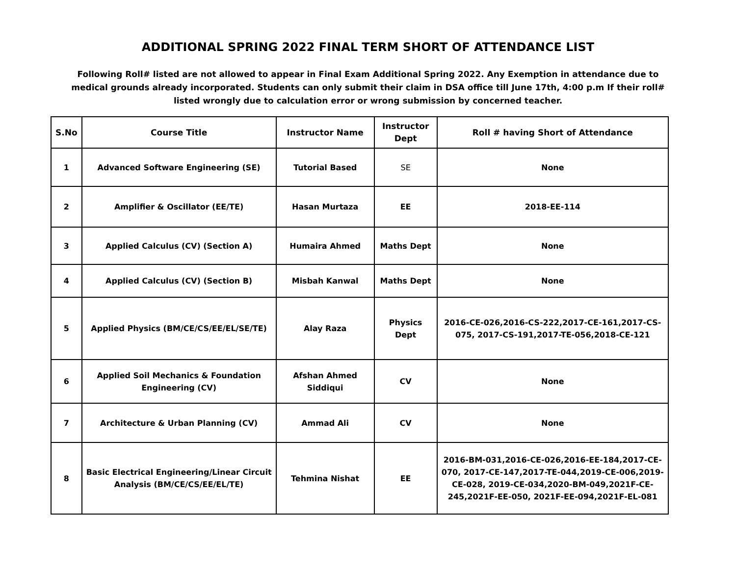ADDITIONAL SPRING 2022 FINAL TERM SHORT OF ATTENDANCE LIST
Following Roll# listed are not allowed to appear in Final Exam Additional Spring 2022. Any Exemption in attendance due to medical grounds already incorporated. Students can only submit their claim in DSA office till June 17th, 4:00 p.m If their roll# listed wrongly due to calculation error or wrong submission by concerned teacher.
| S.No | Course Title | Instructor Name | Instructor Dept | Roll # having Short of Attendance |
| --- | --- | --- | --- | --- |
| 1 | Advanced Software Engineering (SE) | Tutorial Based | SE | None |
| 2 | Amplifier & Oscillator (EE/TE) | Hasan Murtaza | EE | 2018-EE-114 |
| 3 | Applied Calculus (CV) (Section A) | Humaira Ahmed | Maths Dept | None |
| 4 | Applied Calculus (CV) (Section B) | Misbah Kanwal | Maths Dept | None |
| 5 | Applied Physics (BM/CE/CS/EE/EL/SE/TE) | Alay Raza | Physics Dept | 2016-CE-026,2016-CS-222,2017-CE-161,2017-CS-075, 2017-CS-191,2017-TE-056,2018-CE-121 |
| 6 | Applied Soil Mechanics & Foundation Engineering (CV) | Afshan Ahmed Siddiqui | CV | None |
| 7 | Architecture & Urban Planning (CV) | Ammad Ali | CV | None |
| 8 | Basic Electrical Engineering/Linear Circuit Analysis (BM/CE/CS/EE/EL/TE) | Tehmina Nishat | EE | 2016-BM-031,2016-CE-026,2016-EE-184,2017-CE-070, 2017-CE-147,2017-TE-044,2019-CE-006,2019-CE-028, 2019-CE-034,2020-BM-049,2021F-CE-245,2021F-EE-050, 2021F-EE-094,2021F-EL-081 |